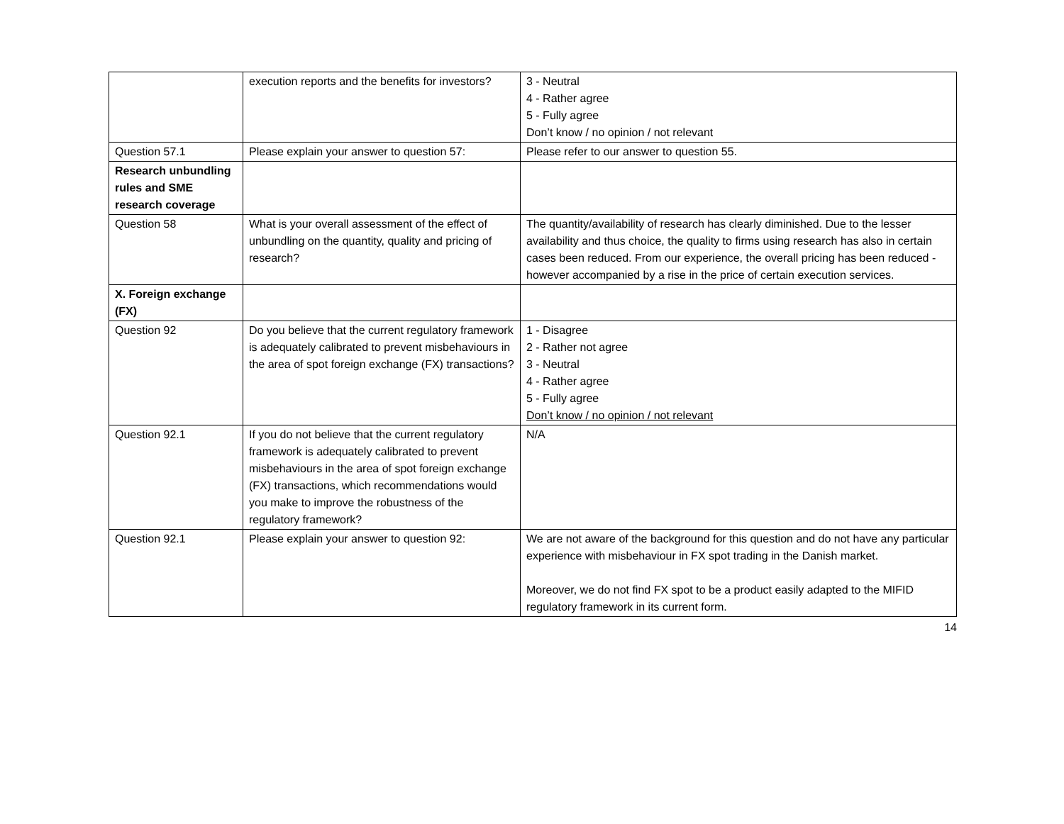| | execution reports and the benefits for investors? | 3 - Neutral 4 - Rather agree 5 - Fully agree Don’t know / no opinion / not relevant |
| Question 57.1 | Please explain your answer to question 57: | Please refer to our answer to question 55. |
| Research unbundling rules and SME research coverage | | |
| Question 58 | What is your overall assessment of the effect of unbundling on the quantity, quality and pricing of research? | The quantity/availability of research has clearly diminished. Due to the lesser availability and thus choice, the quality to firms using research has also in certain cases been reduced. From our experience, the overall pricing has been reduced - however accompanied by a rise in the price of certain execution services. |
| X. Foreign exchange (FX) | | |
| Question 92 | Do you believe that the current regulatory framework is adequately calibrated to prevent misbehaviours in the area of spot foreign exchange (FX) transactions? | 1 - Disagree 2 - Rather not agree 3 - Neutral 4 - Rather agree 5 - Fully agree Don’t know / no opinion / not relevant |
| Question 92.1 | If you do not believe that the current regulatory framework is adequately calibrated to prevent misbehaviours in the area of spot foreign exchange (FX) transactions, which recommendations would you make to improve the robustness of the regulatory framework? | N/A |
| Question 92.1 | Please explain your answer to question 92: | We are not aware of the background for this question and do not have any particular experience with misbehaviour in FX spot trading in the Danish market. Moreover, we do not find FX spot to be a product easily adapted to the MIFID regulatory framework in its current form. |
14